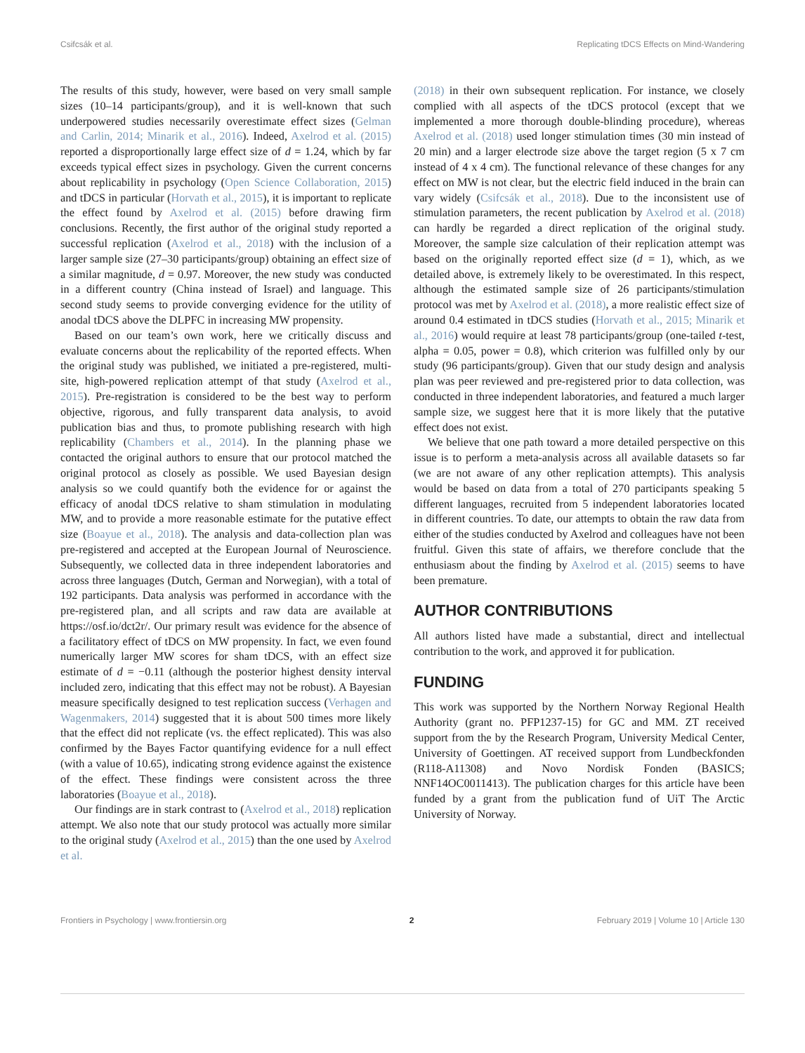Csifcsák et al. Replicating tDCS Effects on Mind-Wandering
The results of this study, however, were based on very small sample sizes (10–14 participants/group), and it is well-known that such underpowered studies necessarily overestimate effect sizes (Gelman and Carlin, 2014; Minarik et al., 2016). Indeed, Axelrod et al. (2015) reported a disproportionally large effect size of d = 1.24, which by far exceeds typical effect sizes in psychology. Given the current concerns about replicability in psychology (Open Science Collaboration, 2015) and tDCS in particular (Horvath et al., 2015), it is important to replicate the effect found by Axelrod et al. (2015) before drawing firm conclusions. Recently, the first author of the original study reported a successful replication (Axelrod et al., 2018) with the inclusion of a larger sample size (27–30 participants/group) obtaining an effect size of a similar magnitude, d = 0.97. Moreover, the new study was conducted in a different country (China instead of Israel) and language. This second study seems to provide converging evidence for the utility of anodal tDCS above the DLPFC in increasing MW propensity.
Based on our team’s own work, here we critically discuss and evaluate concerns about the replicability of the reported effects. When the original study was published, we initiated a pre-registered, multi-site, high-powered replication attempt of that study (Axelrod et al., 2015). Pre-registration is considered to be the best way to perform objective, rigorous, and fully transparent data analysis, to avoid publication bias and thus, to promote publishing research with high replicability (Chambers et al., 2014). In the planning phase we contacted the original authors to ensure that our protocol matched the original protocol as closely as possible. We used Bayesian design analysis so we could quantify both the evidence for or against the efficacy of anodal tDCS relative to sham stimulation in modulating MW, and to provide a more reasonable estimate for the putative effect size (Boayue et al., 2018). The analysis and data-collection plan was pre-registered and accepted at the European Journal of Neuroscience. Subsequently, we collected data in three independent laboratories and across three languages (Dutch, German and Norwegian), with a total of 192 participants. Data analysis was performed in accordance with the pre-registered plan, and all scripts and raw data are available at https://osf.io/dct2r/. Our primary result was evidence for the absence of a facilitatory effect of tDCS on MW propensity. In fact, we even found numerically larger MW scores for sham tDCS, with an effect size estimate of d = −0.11 (although the posterior highest density interval included zero, indicating that this effect may not be robust). A Bayesian measure specifically designed to test replication success (Verhagen and Wagenmakers, 2014) suggested that it is about 500 times more likely that the effect did not replicate (vs. the effect replicated). This was also confirmed by the Bayes Factor quantifying evidence for a null effect (with a value of 10.65), indicating strong evidence against the existence of the effect. These findings were consistent across the three laboratories (Boayue et al., 2018).
Our findings are in stark contrast to (Axelrod et al., 2018) replication attempt. We also note that our study protocol was actually more similar to the original study (Axelrod et al., 2015) than the one used by Axelrod et al.
(2018) in their own subsequent replication. For instance, we closely complied with all aspects of the tDCS protocol (except that we implemented a more thorough double-blinding procedure), whereas Axelrod et al. (2018) used longer stimulation times (30 min instead of 20 min) and a larger electrode size above the target region (5 x 7 cm instead of 4 x 4 cm). The functional relevance of these changes for any effect on MW is not clear, but the electric field induced in the brain can vary widely (Csifcsák et al., 2018). Due to the inconsistent use of stimulation parameters, the recent publication by Axelrod et al. (2018) can hardly be regarded a direct replication of the original study. Moreover, the sample size calculation of their replication attempt was based on the originally reported effect size (d = 1), which, as we detailed above, is extremely likely to be overestimated. In this respect, although the estimated sample size of 26 participants/stimulation protocol was met by Axelrod et al. (2018), a more realistic effect size of around 0.4 estimated in tDCS studies (Horvath et al., 2015; Minarik et al., 2016) would require at least 78 participants/group (one-tailed t-test, alpha = 0.05, power = 0.8), which criterion was fulfilled only by our study (96 participants/group). Given that our study design and analysis plan was peer reviewed and pre-registered prior to data collection, was conducted in three independent laboratories, and featured a much larger sample size, we suggest here that it is more likely that the putative effect does not exist.
We believe that one path toward a more detailed perspective on this issue is to perform a meta-analysis across all available datasets so far (we are not aware of any other replication attempts). This analysis would be based on data from a total of 270 participants speaking 5 different languages, recruited from 5 independent laboratories located in different countries. To date, our attempts to obtain the raw data from either of the studies conducted by Axelrod and colleagues have not been fruitful. Given this state of affairs, we therefore conclude that the enthusiasm about the finding by Axelrod et al. (2015) seems to have been premature.
AUTHOR CONTRIBUTIONS
All authors listed have made a substantial, direct and intellectual contribution to the work, and approved it for publication.
FUNDING
This work was supported by the Northern Norway Regional Health Authority (grant no. PFP1237-15) for GC and MM. ZT received support from the by the Research Program, University Medical Center, University of Goettingen. AT received support from Lundbeckfonden (R118-A11308) and Novo Nordisk Fonden (BASICS; NNF14OC0011413). The publication charges for this article have been funded by a grant from the publication fund of UiT The Arctic University of Norway.
Frontiers in Psychology | www.frontiersin.org 2 February 2019 | Volume 10 | Article 130